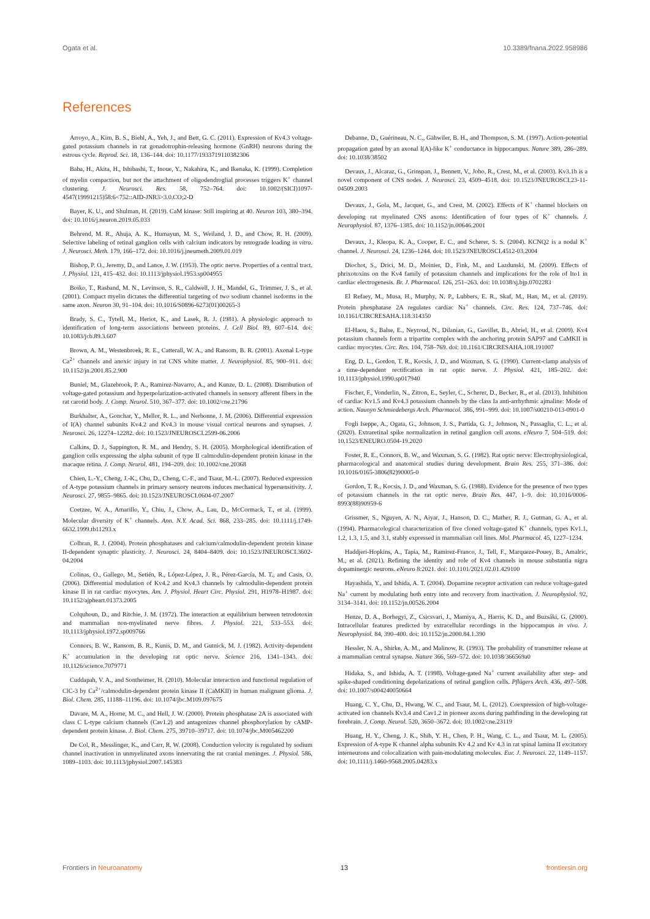Ogata et al. 10.3389/fnana.2022.958986
References
Arroyo, A., Kim, B. S., Biehl, A., Yeh, J., and Bett, G. C. (2011). Expression of Kv4.3 voltage-gated potassium channels in rat gonadotrophin-releasing hormone (GnRH) neurons during the estrous cycle. Reprod. Sci. 18, 136–144. doi: 10.1177/1933719110382306
Baba, H., Akita, H., Ishibashi, T., Inoue, Y., Nakahira, K., and Ikenaka, K. (1999). Completion of myelin compaction, but not the attachment of oligodendroglial processes triggers K<sup>+</sup> channel clustering. J. Neurosci. Res. 58, 752–764. doi: 10.1002/(SICI)1097-4547(19991215)58:6<752::AID-JNR3>3.0.CO;2-D
Bayer, K. U., and Shulman, H. (2019). CaM kinase: Still inspiring at 40. Neuron 103, 380–394. doi: 10.1016/j.neuron.2019.05.033
Behrend, M. R., Ahuja, A. K., Humayun, M. S., Weiland, J. D., and Chow, R. H. (2009). Selective labeling of retinal ganglion cells with calcium indicators by retrograde loading in vitro. J. Neurosci. Meth. 179, 166–172. doi: 10.1016/j.jneumeth.2009.01.019
Bishop, P. O., Jeremy, D., and Lance, J. W. (1953). The optic nerve. Properties of a central tract. J. Physiol. 121, 415–432. doi: 10.1113/jphysiol.1953.sp004955
Boiko, T., Rasband, M. N., Levinson, S. R., Caldwell, J. H., Mandel, G., Trimmer, J. S., et al. (2001). Compact myelin dictates the differential targeting of two sodium channel isoforms in the same axon. Neuron 30, 91–104. doi: 10.1016/S0896-6273(01)00265-3
Brady, S. C., Tytell, M., Heriot, K., and Lasek, R. J. (1981). A physiologic approach to identification of long-term associations between proteins. J. Cell Biol. 89, 607–614. doi: 10.1083/jcb.89.3.607
Brown, A. M., Westenbroek, R. E., Catterall, W. A., and Ransom, B. R. (2001). Axonal L-type Ca<sup>2+</sup> channels and anoxic injury in rat CNS white matter. J. Neurophysiol. 85, 900–911. doi: 10.1152/jn.2001.85.2.900
Buniel, M., Glazebrook, P. A., Ramirez-Navarro, A., and Kunze, D. L. (2008). Distribution of voltage-gated potassium and hyperpolarization-activated channels in sensory afferent fibers in the rat carotid body. J. Comp. Neurol. 510, 367–377. doi: 10.1002/cne.21796
Burkhalter, A., Gonchar, Y., Mellor, R. L., and Nerbonne, J. M. (2006). Differential expression of I(A) channel subunits Kv4.2 and Kv4.3 in mouse visual cortical neurons and synapses. J. Neurosci. 26, 12274–12282. doi: 10.1523/JNEUROSCI.2599-06.2006
Calkins, D. J., Sappington, R. M., and Hendry, S. H. (2005). Morphological identification of ganglion cells expressing the alpha subunit of type II calmodulin-dependent protein kinase in the macaque retina. J. Comp. Neurol. 481, 194–209. doi: 10.1002/cne.20368
Chien, L.-Y., Cheng, J.-K., Chu, D., Cheng, C.-F., and Tsaur, M.-L. (2007). Reduced expression of A-type potassium channels in primary sensory neurons induces mechanical hypersensitivity. J. Neurosci. 27, 9855–9865. doi: 10.1523/JNEUROSCI.0604-07.2007
Coetzee, W. A., Amarillo, Y., Chiu, J., Chow, A., Lau, D., McCormack, T., et al. (1999). Molecular diversity of K<sup>+</sup> channels. Ann. N.Y. Acad. Sci. 868, 233–285. doi: 10.1111/j.1749-6632.1999.tb11293.x
Colbran, R. J. (2004). Protein phosphatases and calcium/calmodulin-dependent protein kinase II-dependent synaptic plasticity. J. Neurosci. 24, 8404–8409. doi: 10.1523/JNEUROSCI.3602-04.2004
Colinas, O., Gallego, M., Setién, R., López-López, J. R., Pérez-García, M. T., and Casis, O. (2006). Differential modulation of Kv4.2 and Kv4.3 channels by calmodulin-dependent protein kinase II in rat cardiac myocytes. Am. J. Physiol. Heart Circ. Physiol. 291, H1978–H1987. doi: 10.1152/ajpheart.01373.2005
Colquhoun, D., and Ritchie, J. M. (1972). The interaction at equilibrium between tetrodotoxin and mammalian non-myelinated nerve fibres. J. Physiol. 221, 533–553. doi: 10.1113/jphysiol.1972.sp009766
Connors, B. W., Ransom, B. R., Kunis, D. M., and Gutnick, M. J. (1982). Activity-dependent K<sup>+</sup> accumulation in the developing rat optic nerve. Science 216, 1341–1343. doi: 10.1126/science.7079771
Cuddapah, V. A., and Sontheimer, H. (2010). Molecular interaction and functional regulation of ClC-3 by Ca<sup>2+</sup>/calmodulin-dependent protein kinase II (CaMKII) in human malignant glioma. J. Biol. Chem. 285, 11188–11196. doi: 10.1074/jbc.M109.097675
Davare, M. A., Horne, M. C., and Hell, J. W. (2000). Protein phosphatase 2A is associated with class C L-type calcium channels (Cav1.2) and antagonizes channel phosphorylation by cAMP-dependent protein kinase. J. Biol. Chem. 275, 39710–39717. doi: 10.1074/jbc.M005462200
De Col, R., Messlinger, K., and Carr, R. W. (2008). Conduction velocity is regulated by sodium channel inactivation in unmyelinated axons innervating the rat cranial meninges. J. Physiol. 586, 1089–1103. doi: 10.1113/jphysiol.2007.145383
Debanne, D., Guérineau, N. C., Gähwiler, B. H., and Thompson, S. M. (1997). Action-potential propagation gated by an axonal I(A)-like K<sup>+</sup> conductance in hippocampus. Nature 389, 286–289. doi: 10.1038/38502
Devaux, J., Alcaraz, G., Grinspan, J., Bennett, V., Joho, R., Crest, M., et al. (2003). Kv3.1b is a novel component of CNS nodes. J. Neurosci. 23, 4509–4518. doi: 10.1523/JNEUROSCI.23-11-04509.2003
Devaux, J., Gola, M., Jacquet, G., and Crest, M. (2002). Effects of K<sup>+</sup> channel blockers on developing rat myelinated CNS axons: Identification of four types of K<sup>+</sup> channels. J. Neurophysiol. 87, 1376–1385. doi: 10.1152/jn.00646.2001
Devaux, J., Kleopa, K. A., Cooper, E. C., and Scherer, S. S. (2004). KCNQ2 is a nodal K<sup>+</sup> channel. J. Neurosci. 24, 1236–1244. doi: 10.1523/JNEUROSCI.4512-03.2004
Diochot, S., Drici, M. D., Moinier, D., Fink, M., and Lazdunski, M. (2009). Effects of phrixotoxins on the Kv4 family of potassium channels and implications for the role of Ito1 in cardiac electrogenesis. Br. J. Pharmacol. 126, 251–263. doi: 10.1038/sj.bjp.0702283
El Refaey, M., Musa, H., Murphy, N. P., Lubbers, E. R., Skaf, M., Han, M., et al. (2019). Protein phosphatase 2A regulates cardiac Na<sup>+</sup> channels. Circ. Res. 124, 737–746. doi: 10.1161/CIRCRESAHA.118.314350
El-Haou, S., Balse, E., Neyroud, N., Dilanian, G., Gavillet, B., Abriel, H., et al. (2009). Kv4 potassium channels form a tripartite complex with the anchoring protein SAP97 and CaMKII in cardiac myocytes. Circ. Res. 104, 758–769. doi: 10.1161/CIRCRESAHA.108.191007
Eng, D. L., Gordon, T. R., Kocsis, J. D., and Waxman, S. G. (1990). Current-clamp analysis of a time-dependent rectification in rat optic nerve. J. Physiol. 421, 185–202. doi: 10.1113/jphysiol.1990.sp017940
Fischer, F., Vonderlin, N., Zitron, E., Seyler, C., Scherer, D., Becker, R., et al. (2013). Inhibition of cardiac Kv1.5 and Kv4.3 potassium channels by the class Ia anti-arrhythmic ajmaline: Mode of action. Naunyn Schmiedebergs Arch. Pharmacol. 386, 991–999. doi: 10.1007/s00210-013-0901-0
Fogli Iseppe, A., Ogata, G., Johnson, J. S., Partida, G. J., Johnson, N., Passaglia, C. L., et al. (2020). Extraretinal spike normalization in retinal ganglion cell axons. eNeuro 7, 504–519. doi: 10.1523/ENEURO.0504-19.2020
Foster, R. E., Connors, B. W., and Waxman, S. G. (1982). Rat optic nerve: Electrophysiological, pharmacological and anatomical studies during development. Brain Res. 255, 371–386. doi: 10.1016/0165-3806(82)90005-0
Gordon, T. R., Kocsis, J. D., and Waxman, S. G. (1988). Evidence for the presence of two types of potassium channels in the rat optic nerve. Brain Res. 447, 1–9. doi: 10.1016/0006-8993(88)90959-6
Grissmer, S., Nguyen, A. N., Aiyar, J., Hanson, D. C., Mather, R. J., Gutman, G. A., et al. (1994). Pharmacological characterization of five cloned voltage-gated K<sup>+</sup> channels, types Kv1.1, 1.2, 1.3, 1.5, and 3.1, stably expressed in mammalian cell lines. Mol. Pharmacol. 45, 1227–1234.
Haddjeri-Hopkins, A., Tapia, M., Ramirez-Franco, J., Tell, F., Marqueze-Pouey, B., Amalric, M., et al. (2021). Refining the identity and role of Kv4 channels in mouse substantia nigra dopaminergic neurons. eNeuro 8:2021. doi: 10.1101/2021.02.01.429100
Hayashida, Y., and Ishida, A. T. (2004). Dopamine receptor activation can reduce voltage-gated Na<sup>+</sup> current by modulating both entry into and recovery from inactivation. J. Neurophysiol. 92, 3134–3141. doi: 10.1152/jn.00526.2004
Henze, D. A., Borhegyi, Z., Csicsvari, J., Mamiya, A., Harris, K. D., and Buzsáki, G. (2000). Intracellular features predicted by extracellular recordings in the hippocampus in vivo. J. Neurophysiol. 84, 390–400. doi: 10.1152/jn.2000.84.1.390
Hessler, N. A., Shirke, A. M., and Malinow, R. (1993). The probability of transmitter release at a mammalian central synapse. Nature 366, 569–572. doi: 10.1038/366569a0
Hidaka, S., and Ishida, A. T. (1998). Voltage-gated Na<sup>+</sup> current availability after step- and spike-shaped conditioning depolarizations of retinal ganglion cells. Pflügers Arch. 436, 497–508. doi: 10.1007/s004240050664
Huang, C. Y., Chu, D., Hwang, W. C., and Tsaur, M. L. (2012). Coexpression of high-voltage-activated ion channels Kv3.4 and Cav1.2 in pioneer axons during pathfinding in the developing rat forebrain. J. Comp. Neurol. 520, 3650–3672. doi: 10.1002/cne.23119
Huang, H. Y., Cheng, J. K., Shih, Y. H., Chen, P. H., Wang, C. L., and Tsaur, M. L. (2005). Expression of A-type K channel alpha subunits Kv 4.2 and Kv 4.3 in rat spinal lamina II excitatory interneurons and colocalization with pain-modulating molecules. Eur. J. Neurosci. 22, 1149–1157. doi: 10.1111/j.1460-9568.2005.04283.x
Frontiers in Neuroanatomy 13 frontiersin.org